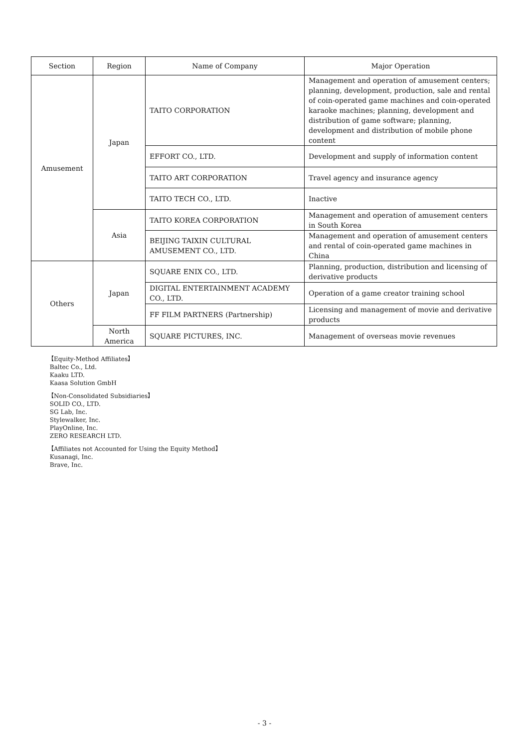| Section | Region | Name of Company | Major Operation |
| --- | --- | --- | --- |
| Amusement | Japan | TAITO CORPORATION | Management and operation of amusement centers; planning, development, production, sale and rental of coin-operated game machines and coin-operated karaoke machines; planning, development and distribution of game software; planning, development and distribution of mobile phone content |
| | | EFFORT CO., LTD. | Development and supply of information content |
| | | TAITO ART CORPORATION | Travel agency and insurance agency |
| | | TAITO TECH CO., LTD. | Inactive |
| | Asia | TAITO KOREA CORPORATION | Management and operation of amusement centers in South Korea |
| | | BEIJING TAIXIN CULTURAL AMUSEMENT CO., LTD. | Management and operation of amusement centers and rental of coin-operated game machines in China |
| Others | Japan | SQUARE ENIX CO., LTD. | Planning, production, distribution and licensing of derivative products |
| | | DIGITAL ENTERTAINMENT ACADEMY CO., LTD. | Operation of a game creator training school |
| | | FF FILM PARTNERS (Partnership) | Licensing and management of movie and derivative products |
| | North America | SQUARE PICTURES, INC. | Management of overseas movie revenues |
【Equity-Method Affiliates】
Baltec Co., Ltd.
Kaaku LTD.
Kaasa Solution GmbH
【Non-Consolidated Subsidiaries】
SOLID CO., LTD.
SG Lab, Inc.
Stylewalker, Inc.
PlayOnline, Inc.
ZERO RESEARCH LTD.
【Affiliates not Accounted for Using the Equity Method】
Kusanagi, Inc.
Brave, Inc.
- 3 -